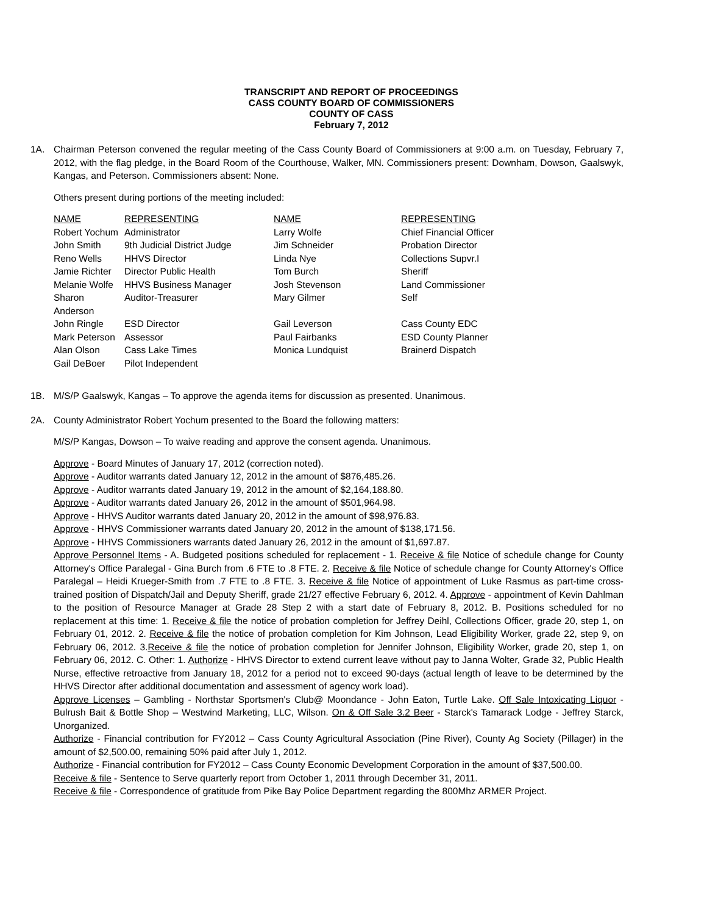TRANSCRIPT AND REPORT OF PROCEEDINGS
CASS COUNTY BOARD OF COMMISSIONERS
COUNTY OF CASS
February 7, 2012
1A. Chairman Peterson convened the regular meeting of the Cass County Board of Commissioners at 9:00 a.m. on Tuesday, February 7, 2012, with the flag pledge, in the Board Room of the Courthouse, Walker, MN. Commissioners present: Downham, Dowson, Gaalswyk, Kangas, and Peterson. Commissioners absent: None.
Others present during portions of the meeting included:
| NAME | REPRESENTING | NAME | REPRESENTING |
| Robert Yochum | Administrator | Larry Wolfe | Chief Financial Officer |
| John Smith | 9th Judicial District Judge | Jim Schneider | Probation Director |
| Reno Wells | HHVS Director | Linda Nye | Collections Supvr.I |
| Jamie Richter | Director Public Health | Tom Burch | Sheriff |
| Melanie Wolfe | HHVS Business Manager | Josh Stevenson | Land Commissioner |
| Sharon Anderson | Auditor-Treasurer | Mary Gilmer | Self |
| John Ringle | ESD Director | Gail Leverson | Cass County EDC |
| Mark Peterson | Assessor | Paul Fairbanks | ESD County Planner |
| Alan Olson | Cass Lake Times | Monica Lundquist | Brainerd Dispatch |
| Gail DeBoer | Pilot Independent | | |
1B. M/S/P Gaalswyk, Kangas – To approve the agenda items for discussion as presented. Unanimous.
2A. County Administrator Robert Yochum presented to the Board the following matters:
M/S/P Kangas, Dowson – To waive reading and approve the consent agenda. Unanimous.
Approve - Board Minutes of January 17, 2012 (correction noted).
Approve - Auditor warrants dated January 12, 2012 in the amount of $876,485.26.
Approve - Auditor warrants dated January 19, 2012 in the amount of $2,164,188.80.
Approve - Auditor warrants dated January 26, 2012 in the amount of $501,964.98.
Approve - HHVS Auditor warrants dated January 20, 2012 in the amount of $98,976.83.
Approve - HHVS Commissioner warrants dated January 20, 2012 in the amount of $138,171.56.
Approve - HHVS Commissioners warrants dated January 26, 2012 in the amount of $1,697.87.
Approve Personnel Items - A. Budgeted positions scheduled for replacement - 1. Receive & file Notice of schedule change for County Attorney's Office Paralegal - Gina Burch from .6 FTE to .8 FTE. 2. Receive & file Notice of schedule change for County Attorney's Office Paralegal – Heidi Krueger-Smith from .7 FTE to .8 FTE. 3. Receive & file Notice of appointment of Luke Rasmus as part-time cross-trained position of Dispatch/Jail and Deputy Sheriff, grade 21/27 effective February 6, 2012. 4. Approve - appointment of Kevin Dahlman to the position of Resource Manager at Grade 28 Step 2 with a start date of February 8, 2012. B. Positions scheduled for no replacement at this time: 1. Receive & file the notice of probation completion for Jeffrey Deihl, Collections Officer, grade 20, step 1, on February 01, 2012. 2. Receive & file the notice of probation completion for Kim Johnson, Lead Eligibility Worker, grade 22, step 9, on February 06, 2012. 3.Receive & file the notice of probation completion for Jennifer Johnson, Eligibility Worker, grade 20, step 1, on February 06, 2012. C. Other: 1. Authorize - HHVS Director to extend current leave without pay to Janna Wolter, Grade 32, Public Health Nurse, effective retroactive from January 18, 2012 for a period not to exceed 90-days (actual length of leave to be determined by the HHVS Director after additional documentation and assessment of agency work load).
Approve Licenses – Gambling - Northstar Sportsmen's Club@ Moondance - John Eaton, Turtle Lake. Off Sale Intoxicating Liquor - Bulrush Bait & Bottle Shop – Westwind Marketing, LLC, Wilson. On & Off Sale 3.2 Beer - Starck's Tamarack Lodge - Jeffrey Starck, Unorganized.
Authorize - Financial contribution for FY2012 – Cass County Agricultural Association (Pine River), County Ag Society (Pillager) in the amount of $2,500.00, remaining 50% paid after July 1, 2012.
Authorize - Financial contribution for FY2012 – Cass County Economic Development Corporation in the amount of $37,500.00.
Receive & file - Sentence to Serve quarterly report from October 1, 2011 through December 31, 2011.
Receive & file - Correspondence of gratitude from Pike Bay Police Department regarding the 800Mhz ARMER Project.